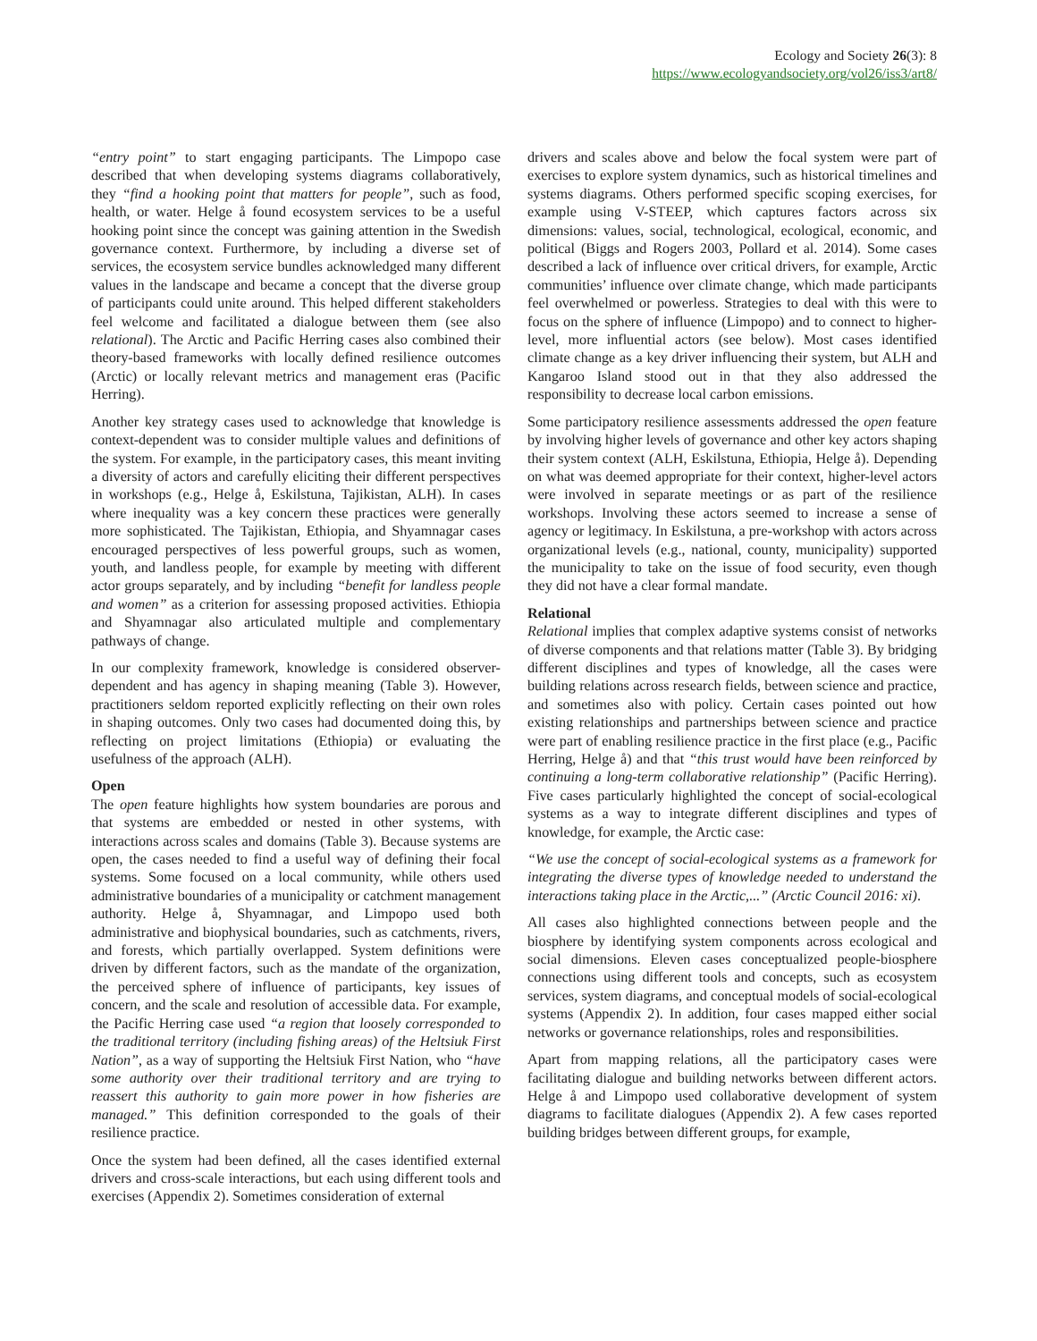Ecology and Society 26(3): 8
https://www.ecologyandsociety.org/vol26/iss3/art8/
“entry point” to start engaging participants. The Limpopo case described that when developing systems diagrams collaboratively, they “find a hooking point that matters for people”, such as food, health, or water. Helge å found ecosystem services to be a useful hooking point since the concept was gaining attention in the Swedish governance context. Furthermore, by including a diverse set of services, the ecosystem service bundles acknowledged many different values in the landscape and became a concept that the diverse group of participants could unite around. This helped different stakeholders feel welcome and facilitated a dialogue between them (see also relational). The Arctic and Pacific Herring cases also combined their theory-based frameworks with locally defined resilience outcomes (Arctic) or locally relevant metrics and management eras (Pacific Herring).
Another key strategy cases used to acknowledge that knowledge is context-dependent was to consider multiple values and definitions of the system. For example, in the participatory cases, this meant inviting a diversity of actors and carefully eliciting their different perspectives in workshops (e.g., Helge å, Eskilstuna, Tajikistan, ALH). In cases where inequality was a key concern these practices were generally more sophisticated. The Tajikistan, Ethiopia, and Shyamnagar cases encouraged perspectives of less powerful groups, such as women, youth, and landless people, for example by meeting with different actor groups separately, and by including “benefit for landless people and women” as a criterion for assessing proposed activities. Ethiopia and Shyamnagar also articulated multiple and complementary pathways of change.
In our complexity framework, knowledge is considered observer-dependent and has agency in shaping meaning (Table 3). However, practitioners seldom reported explicitly reflecting on their own roles in shaping outcomes. Only two cases had documented doing this, by reflecting on project limitations (Ethiopia) or evaluating the usefulness of the approach (ALH).
Open
The open feature highlights how system boundaries are porous and that systems are embedded or nested in other systems, with interactions across scales and domains (Table 3). Because systems are open, the cases needed to find a useful way of defining their focal systems. Some focused on a local community, while others used administrative boundaries of a municipality or catchment management authority. Helge å, Shyamnagar, and Limpopo used both administrative and biophysical boundaries, such as catchments, rivers, and forests, which partially overlapped. System definitions were driven by different factors, such as the mandate of the organization, the perceived sphere of influence of participants, key issues of concern, and the scale and resolution of accessible data. For example, the Pacific Herring case used “a region that loosely corresponded to the traditional territory (including fishing areas) of the Heltsiuk First Nation”, as a way of supporting the Heltsiuk First Nation, who “have some authority over their traditional territory and are trying to reassert this authority to gain more power in how fisheries are managed.” This definition corresponded to the goals of their resilience practice.
Once the system had been defined, all the cases identified external drivers and cross-scale interactions, but each using different tools and exercises (Appendix 2). Sometimes consideration of external
drivers and scales above and below the focal system were part of exercises to explore system dynamics, such as historical timelines and systems diagrams. Others performed specific scoping exercises, for example using V-STEEP, which captures factors across six dimensions: values, social, technological, ecological, economic, and political (Biggs and Rogers 2003, Pollard et al. 2014). Some cases described a lack of influence over critical drivers, for example, Arctic communities’ influence over climate change, which made participants feel overwhelmed or powerless. Strategies to deal with this were to focus on the sphere of influence (Limpopo) and to connect to higher-level, more influential actors (see below). Most cases identified climate change as a key driver influencing their system, but ALH and Kangaroo Island stood out in that they also addressed the responsibility to decrease local carbon emissions.
Some participatory resilience assessments addressed the open feature by involving higher levels of governance and other key actors shaping their system context (ALH, Eskilstuna, Ethiopia, Helge å). Depending on what was deemed appropriate for their context, higher-level actors were involved in separate meetings or as part of the resilience workshops. Involving these actors seemed to increase a sense of agency or legitimacy. In Eskilstuna, a pre-workshop with actors across organizational levels (e.g., national, county, municipality) supported the municipality to take on the issue of food security, even though they did not have a clear formal mandate.
Relational
Relational implies that complex adaptive systems consist of networks of diverse components and that relations matter (Table 3). By bridging different disciplines and types of knowledge, all the cases were building relations across research fields, between science and practice, and sometimes also with policy. Certain cases pointed out how existing relationships and partnerships between science and practice were part of enabling resilience practice in the first place (e.g., Pacific Herring, Helge å) and that “this trust would have been reinforced by continuing a long-term collaborative relationship” (Pacific Herring). Five cases particularly highlighted the concept of social-ecological systems as a way to integrate different disciplines and types of knowledge, for example, the Arctic case:
“We use the concept of social-ecological systems as a framework for integrating the diverse types of knowledge needed to understand the interactions taking place in the Arctic,...” (Arctic Council 2016: xi).
All cases also highlighted connections between people and the biosphere by identifying system components across ecological and social dimensions. Eleven cases conceptualized people-biosphere connections using different tools and concepts, such as ecosystem services, system diagrams, and conceptual models of social-ecological systems (Appendix 2). In addition, four cases mapped either social networks or governance relationships, roles and responsibilities.
Apart from mapping relations, all the participatory cases were facilitating dialogue and building networks between different actors. Helge å and Limpopo used collaborative development of system diagrams to facilitate dialogues (Appendix 2). A few cases reported building bridges between different groups, for example,